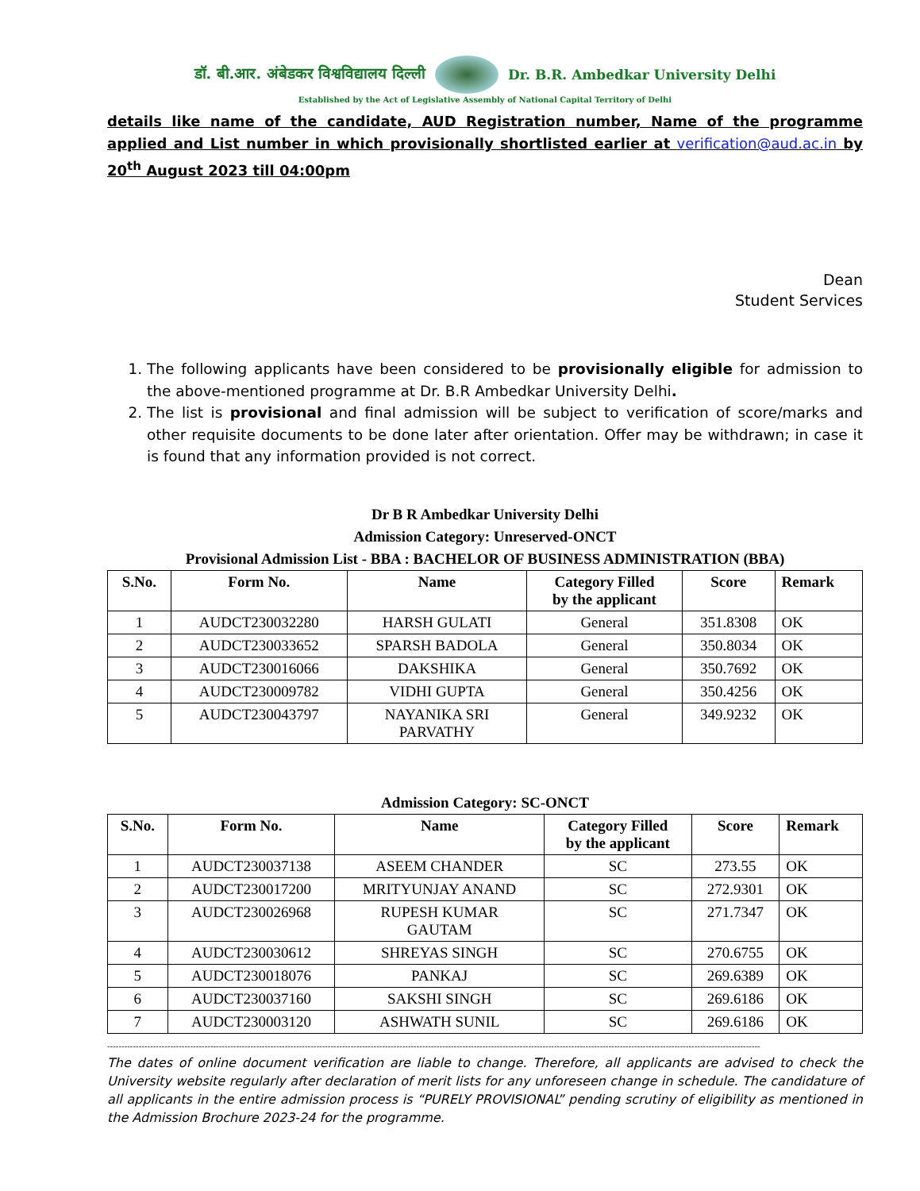डॉ. बी.आर. अंबेडकर विश्वविद्यालय दिल्ली
Dr. B.R. Ambedkar University Delhi
Established by the Act of Legislative Assembly of National Capital Territory of Delhi
details like name of the candidate, AUD Registration number, Name of the programme applied and List number in which provisionally shortlisted earlier at verification@aud.ac.in by 20<sup>th</sup> August 2023 till 04:00pm
Dean
Student Services
1. The following applicants have been considered to be provisionally eligible for admission to the above-mentioned programme at Dr. B.R Ambedkar University Delhi.
2. The list is provisional and final admission will be subject to verification of score/marks and other requisite documents to be done later after orientation. Offer may be withdrawn; in case it is found that any information provided is not correct.
Dr B R Ambedkar University Delhi
Admission Category: Unreserved-ONCT
Provisional Admission List - BBA : BACHELOR OF BUSINESS ADMINISTRATION (BBA)
| S.No. | Form No. | Name | Category Filled by the applicant | Score | Remark |
| --- | --- | --- | --- | --- | --- |
| 1 | AUDCT230032280 | HARSH GULATI | General | 351.8308 | OK |
| 2 | AUDCT230033652 | SPARSH BADOLA | General | 350.8034 | OK |
| 3 | AUDCT230016066 | DAKSHIKA | General | 350.7692 | OK |
| 4 | AUDCT230009782 | VIDHI GUPTA | General | 350.4256 | OK |
| 5 | AUDCT230043797 | NAYANIKA SRI PARVATHY | General | 349.9232 | OK |
Admission Category: SC-ONCT
| S.No. | Form No. | Name | Category Filled by the applicant | Score | Remark |
| --- | --- | --- | --- | --- | --- |
| 1 | AUDCT230037138 | ASEEM CHANDER | SC | 273.55 | OK |
| 2 | AUDCT230017200 | MRITYUNJAY ANAND | SC | 272.9301 | OK |
| 3 | AUDCT230026968 | RUPESH KUMAR GAUTAM | SC | 271.7347 | OK |
| 4 | AUDCT230030612 | SHREYAS SINGH | SC | 270.6755 | OK |
| 5 | AUDCT230018076 | PANKAJ | SC | 269.6389 | OK |
| 6 | AUDCT230037160 | SAKSHI SINGH | SC | 269.6186 | OK |
| 7 | AUDCT230003120 | ASHWATH SUNIL | SC | 269.6186 | OK |
------------------------------------------------------------------------------------------------------------------------------------------------------------------------------------------------------------------------------------
The dates of online document verification are liable to change. Therefore, all applicants are advised to check the University website regularly after declaration of merit lists for any unforeseen change in schedule. The candidature of all applicants in the entire admission process is “PURELY PROVISIONAL” pending scrutiny of eligibility as mentioned in the Admission Brochure 2023-24 for the programme.